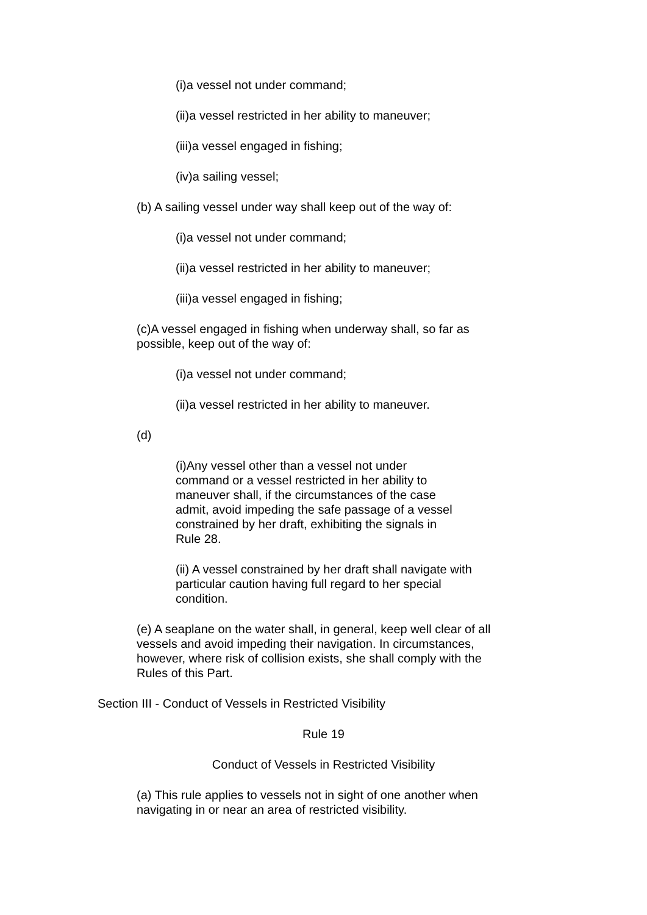(i)a vessel not under command;
(ii)a vessel restricted in her ability to maneuver;
(iii)a vessel engaged in fishing;
(iv)a sailing vessel;
(b) A sailing vessel under way shall keep out of the way of:
(i)a vessel not under command;
(ii)a vessel restricted in her ability to maneuver;
(iii)a vessel engaged in fishing;
(c)A vessel engaged in fishing when underway shall, so far as possible, keep out of the way of:
(i)a vessel not under command;
(ii)a vessel restricted in her ability to maneuver.
(d)
(i)Any vessel other than a vessel not under command or a vessel restricted in her ability to maneuver shall, if the circumstances of the case admit, avoid impeding the safe passage of a vessel constrained by her draft, exhibiting the signals in Rule 28.
(ii) A vessel constrained by her draft shall navigate with particular caution having full regard to her special condition.
(e) A seaplane on the water shall, in general, keep well clear of all vessels and avoid impeding their navigation. In circumstances, however, where risk of collision exists, she shall comply with the Rules of this Part.
Section III - Conduct of Vessels in Restricted Visibility
Rule 19
Conduct of Vessels in Restricted Visibility
(a) This rule applies to vessels not in sight of one another when navigating in or near an area of restricted visibility.